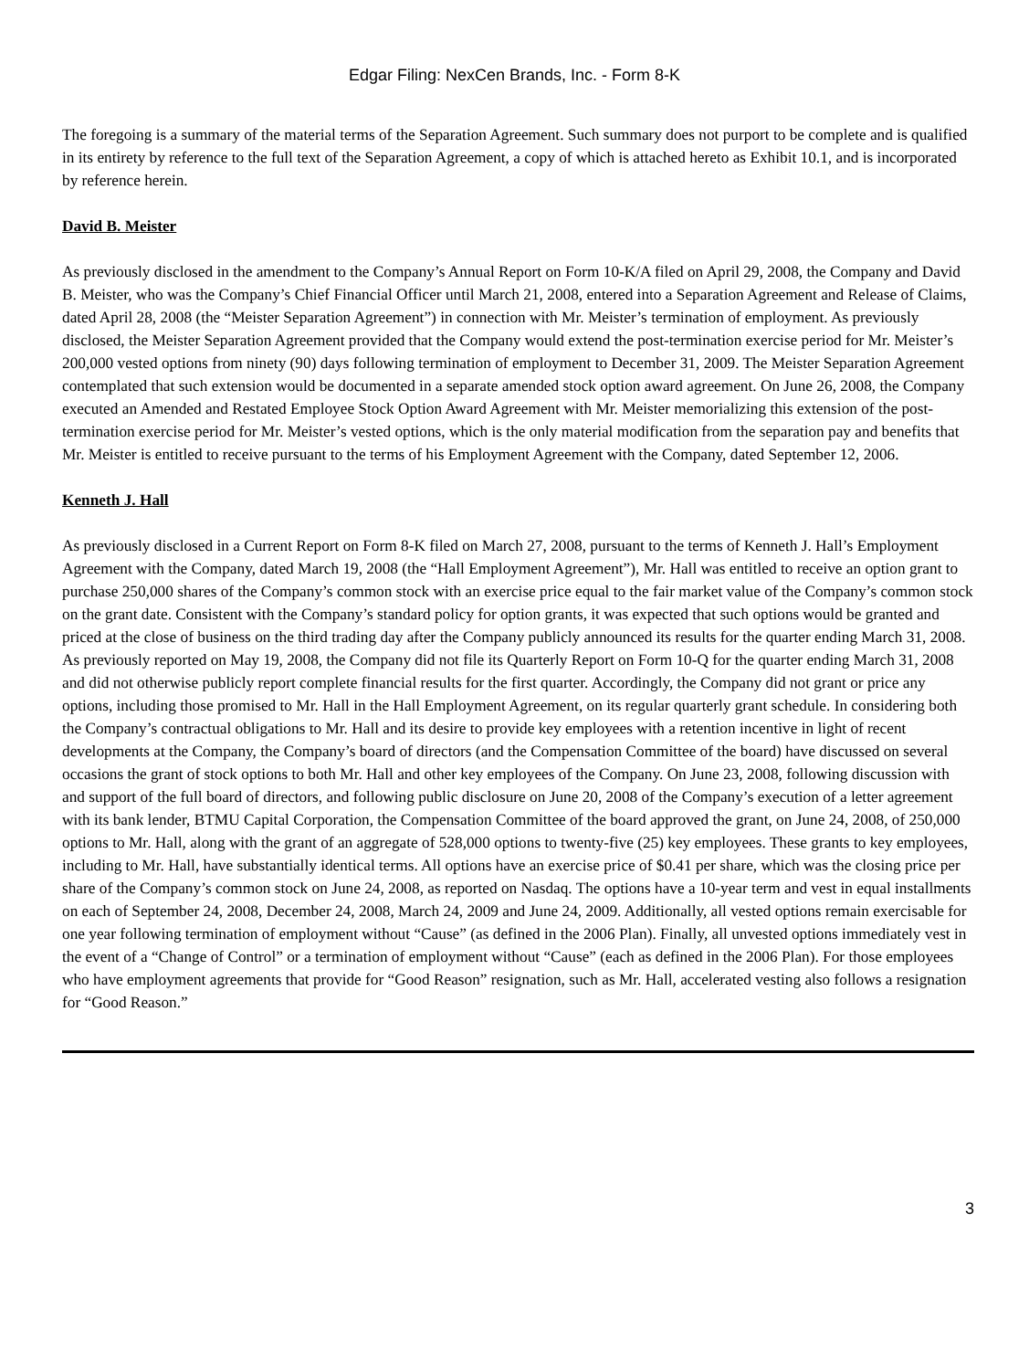Edgar Filing: NexCen Brands, Inc. - Form 8-K
The foregoing is a summary of the material terms of the Separation Agreement. Such summary does not purport to be complete and is qualified in its entirety by reference to the full text of the Separation Agreement, a copy of which is attached hereto as Exhibit 10.1, and is incorporated by reference herein.
David B. Meister
As previously disclosed in the amendment to the Company’s Annual Report on Form 10-K/A filed on April 29, 2008, the Company and David B. Meister, who was the Company’s Chief Financial Officer until March 21, 2008, entered into a Separation Agreement and Release of Claims, dated April 28, 2008 (the “Meister Separation Agreement”) in connection with Mr. Meister’s termination of employment. As previously disclosed, the Meister Separation Agreement provided that the Company would extend the post-termination exercise period for Mr. Meister’s 200,000 vested options from ninety (90) days following termination of employment to December 31, 2009. The Meister Separation Agreement contemplated that such extension would be documented in a separate amended stock option award agreement. On June 26, 2008, the Company executed an Amended and Restated Employee Stock Option Award Agreement with Mr. Meister memorializing this extension of the post-termination exercise period for Mr. Meister’s vested options, which is the only material modification from the separation pay and benefits that Mr. Meister is entitled to receive pursuant to the terms of his Employment Agreement with the Company, dated September 12, 2006.
Kenneth J. Hall
As previously disclosed in a Current Report on Form 8-K filed on March 27, 2008, pursuant to the terms of Kenneth J. Hall’s Employment Agreement with the Company, dated March 19, 2008 (the “Hall Employment Agreement”), Mr. Hall was entitled to receive an option grant to purchase 250,000 shares of the Company’s common stock with an exercise price equal to the fair market value of the Company’s common stock on the grant date. Consistent with the Company’s standard policy for option grants, it was expected that such options would be granted and priced at the close of business on the third trading day after the Company publicly announced its results for the quarter ending March 31, 2008. As previously reported on May 19, 2008, the Company did not file its Quarterly Report on Form 10-Q for the quarter ending March 31, 2008 and did not otherwise publicly report complete financial results for the first quarter. Accordingly, the Company did not grant or price any options, including those promised to Mr. Hall in the Hall Employment Agreement, on its regular quarterly grant schedule. In considering both the Company’s contractual obligations to Mr. Hall and its desire to provide key employees with a retention incentive in light of recent developments at the Company, the Company’s board of directors (and the Compensation Committee of the board) have discussed on several occasions the grant of stock options to both Mr. Hall and other key employees of the Company. On June 23, 2008, following discussion with and support of the full board of directors, and following public disclosure on June 20, 2008 of the Company’s execution of a letter agreement with its bank lender, BTMU Capital Corporation, the Compensation Committee of the board approved the grant, on June 24, 2008, of 250,000 options to Mr. Hall, along with the grant of an aggregate of 528,000 options to twenty-five (25) key employees. These grants to key employees, including to Mr. Hall, have substantially identical terms. All options have an exercise price of $0.41 per share, which was the closing price per share of the Company’s common stock on June 24, 2008, as reported on Nasdaq. The options have a 10-year term and vest in equal installments on each of September 24, 2008, December 24, 2008, March 24, 2009 and June 24, 2009. Additionally, all vested options remain exercisable for one year following termination of employment without “Cause” (as defined in the 2006 Plan). Finally, all unvested options immediately vest in the event of a “Change of Control” or a termination of employment without “Cause” (each as defined in the 2006 Plan). For those employees who have employment agreements that provide for “Good Reason” resignation, such as Mr. Hall, accelerated vesting also follows a resignation for “Good Reason.”
3